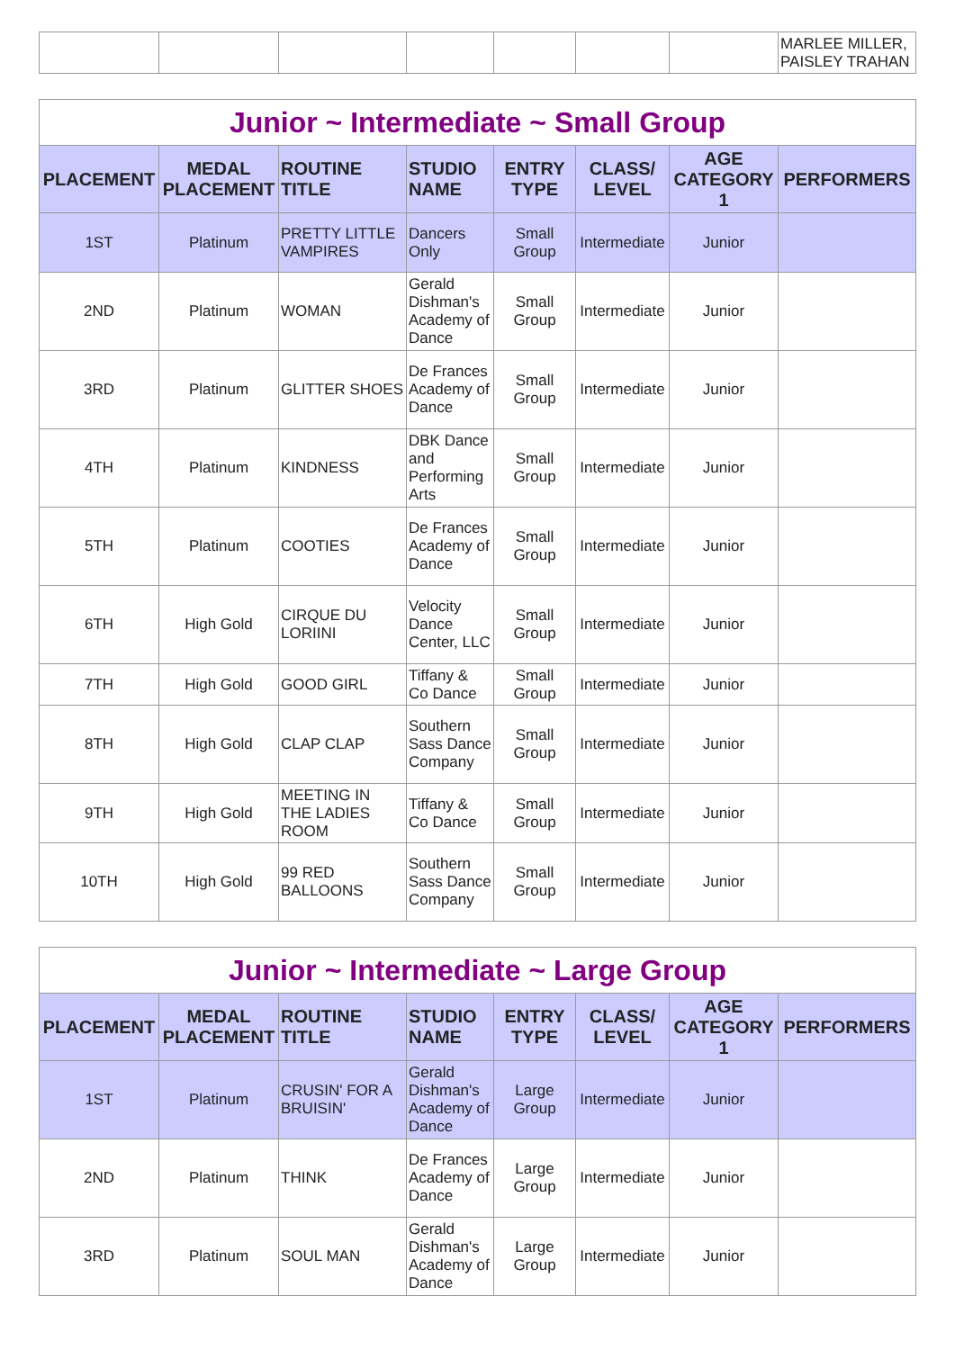| | | | | | | | MARLEE MILLER, PAISLEY TRAHAN |
| Junior ~ Intermediate ~ Small Group | | | | | | | |
| PLACEMENT | MEDAL PLACEMENT | ROUTINE TITLE | STUDIO NAME | ENTRY TYPE | CLASS/ LEVEL | AGE CATEGORY 1 | PERFORMERS |
| 1ST | Platinum | PRETTY LITTLE VAMPIRES | Dancers Only | Small Group | Intermediate | Junior | |
| 2ND | Platinum | WOMAN | Gerald Dishman's Academy of Dance | Small Group | Intermediate | Junior | |
| 3RD | Platinum | GLITTER SHOES | De Frances Academy of Dance | Small Group | Intermediate | Junior | |
| 4TH | Platinum | KINDNESS | DBK Dance and Performing Arts | Small Group | Intermediate | Junior | |
| 5TH | Platinum | COOTIES | De Frances Academy of Dance | Small Group | Intermediate | Junior | |
| 6TH | High Gold | CIRQUE DU LORIINI | Velocity Dance Center, LLC | Small Group | Intermediate | Junior | |
| 7TH | High Gold | GOOD GIRL | Tiffany & Co Dance | Small Group | Intermediate | Junior | |
| 8TH | High Gold | CLAP CLAP | Southern Sass Dance Company | Small Group | Intermediate | Junior | |
| 9TH | High Gold | MEETING IN THE LADIES ROOM | Tiffany & Co Dance | Small Group | Intermediate | Junior | |
| 10TH | High Gold | 99 RED BALLOONS | Southern Sass Dance Company | Small Group | Intermediate | Junior | |
| Junior ~ Intermediate ~ Large Group | | | | | | | |
| PLACEMENT | MEDAL PLACEMENT | ROUTINE TITLE | STUDIO NAME | ENTRY TYPE | CLASS/ LEVEL | AGE CATEGORY 1 | PERFORMERS |
| 1ST | Platinum | CRUSIN' FOR A BRUISIN' | Gerald Dishman's Academy of Dance | Large Group | Intermediate | Junior | |
| 2ND | Platinum | THINK | De Frances Academy of Dance | Large Group | Intermediate | Junior | |
| 3RD | Platinum | SOUL MAN | Gerald Dishman's Academy of Dance | Large Group | Intermediate | Junior | |